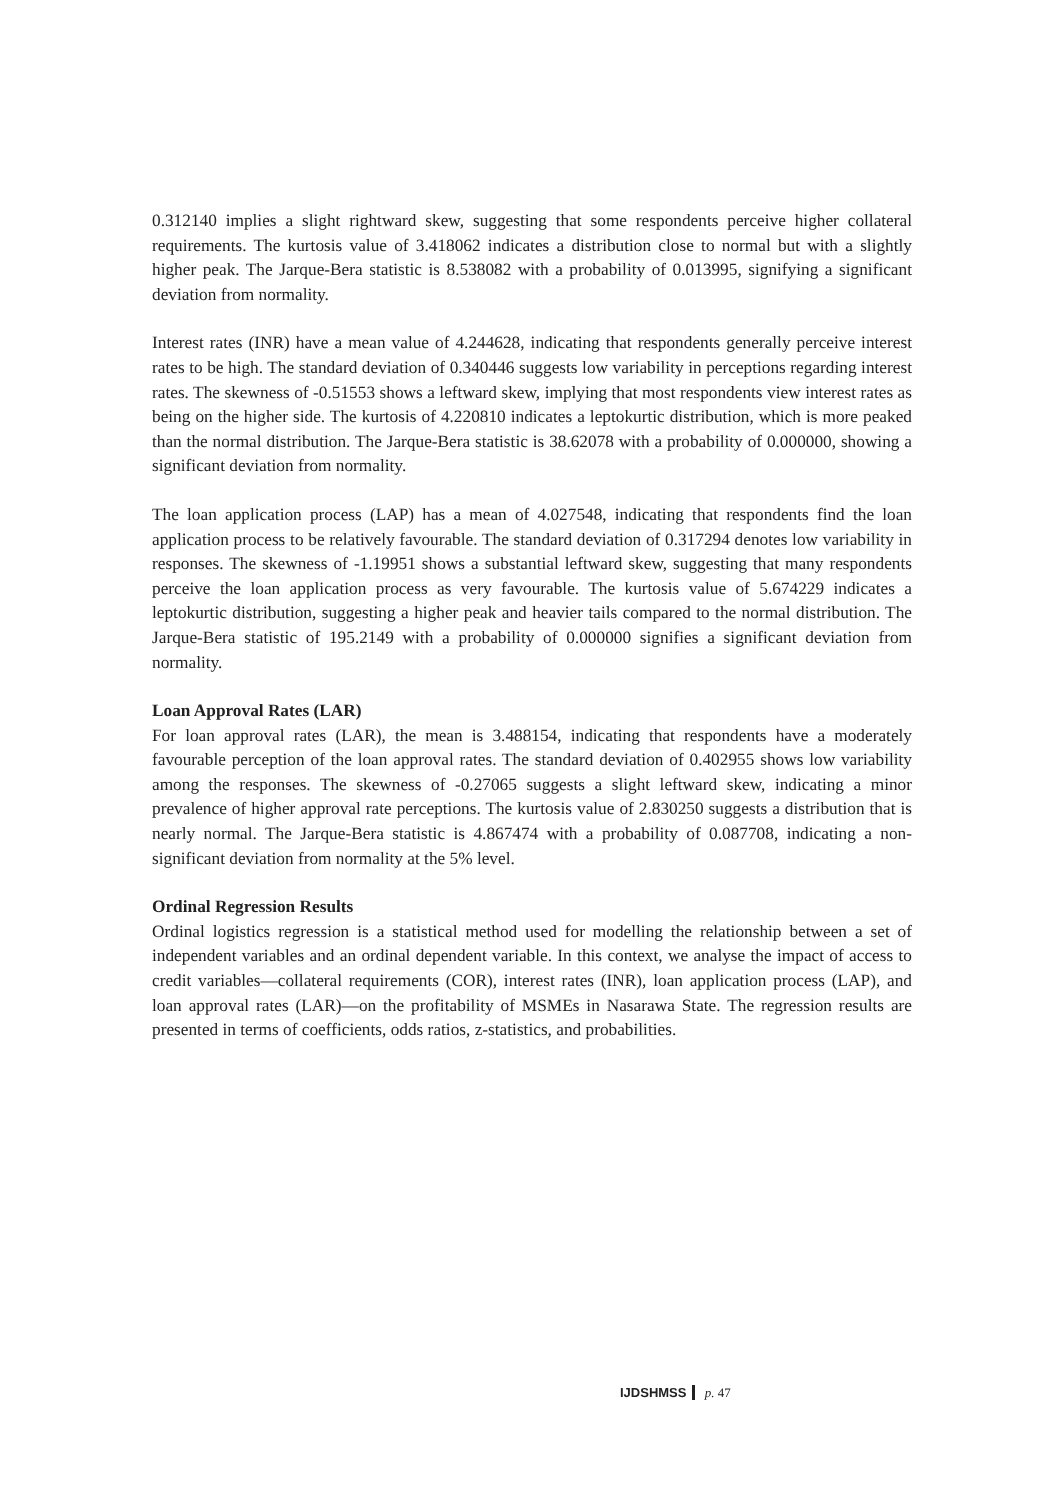0.312140 implies a slight rightward skew, suggesting that some respondents perceive higher collateral requirements. The kurtosis value of 3.418062 indicates a distribution close to normal but with a slightly higher peak. The Jarque-Bera statistic is 8.538082 with a probability of 0.013995, signifying a significant deviation from normality.
Interest rates (INR) have a mean value of 4.244628, indicating that respondents generally perceive interest rates to be high. The standard deviation of 0.340446 suggests low variability in perceptions regarding interest rates. The skewness of -0.51553 shows a leftward skew, implying that most respondents view interest rates as being on the higher side. The kurtosis of 4.220810 indicates a leptokurtic distribution, which is more peaked than the normal distribution. The Jarque-Bera statistic is 38.62078 with a probability of 0.000000, showing a significant deviation from normality.
The loan application process (LAP) has a mean of 4.027548, indicating that respondents find the loan application process to be relatively favourable. The standard deviation of 0.317294 denotes low variability in responses. The skewness of -1.19951 shows a substantial leftward skew, suggesting that many respondents perceive the loan application process as very favourable. The kurtosis value of 5.674229 indicates a leptokurtic distribution, suggesting a higher peak and heavier tails compared to the normal distribution. The Jarque-Bera statistic of 195.2149 with a probability of 0.000000 signifies a significant deviation from normality.
Loan Approval Rates (LAR)
For loan approval rates (LAR), the mean is 3.488154, indicating that respondents have a moderately favourable perception of the loan approval rates. The standard deviation of 0.402955 shows low variability among the responses. The skewness of -0.27065 suggests a slight leftward skew, indicating a minor prevalence of higher approval rate perceptions. The kurtosis value of 2.830250 suggests a distribution that is nearly normal. The Jarque-Bera statistic is 4.867474 with a probability of 0.087708, indicating a non-significant deviation from normality at the 5% level.
Ordinal Regression Results
Ordinal logistics regression is a statistical method used for modelling the relationship between a set of independent variables and an ordinal dependent variable. In this context, we analyse the impact of access to credit variables—collateral requirements (COR), interest rates (INR), loan application process (LAP), and loan approval rates (LAR)—on the profitability of MSMEs in Nasarawa State. The regression results are presented in terms of coefficients, odds ratios, z-statistics, and probabilities.
IJDSHMSS p. 47